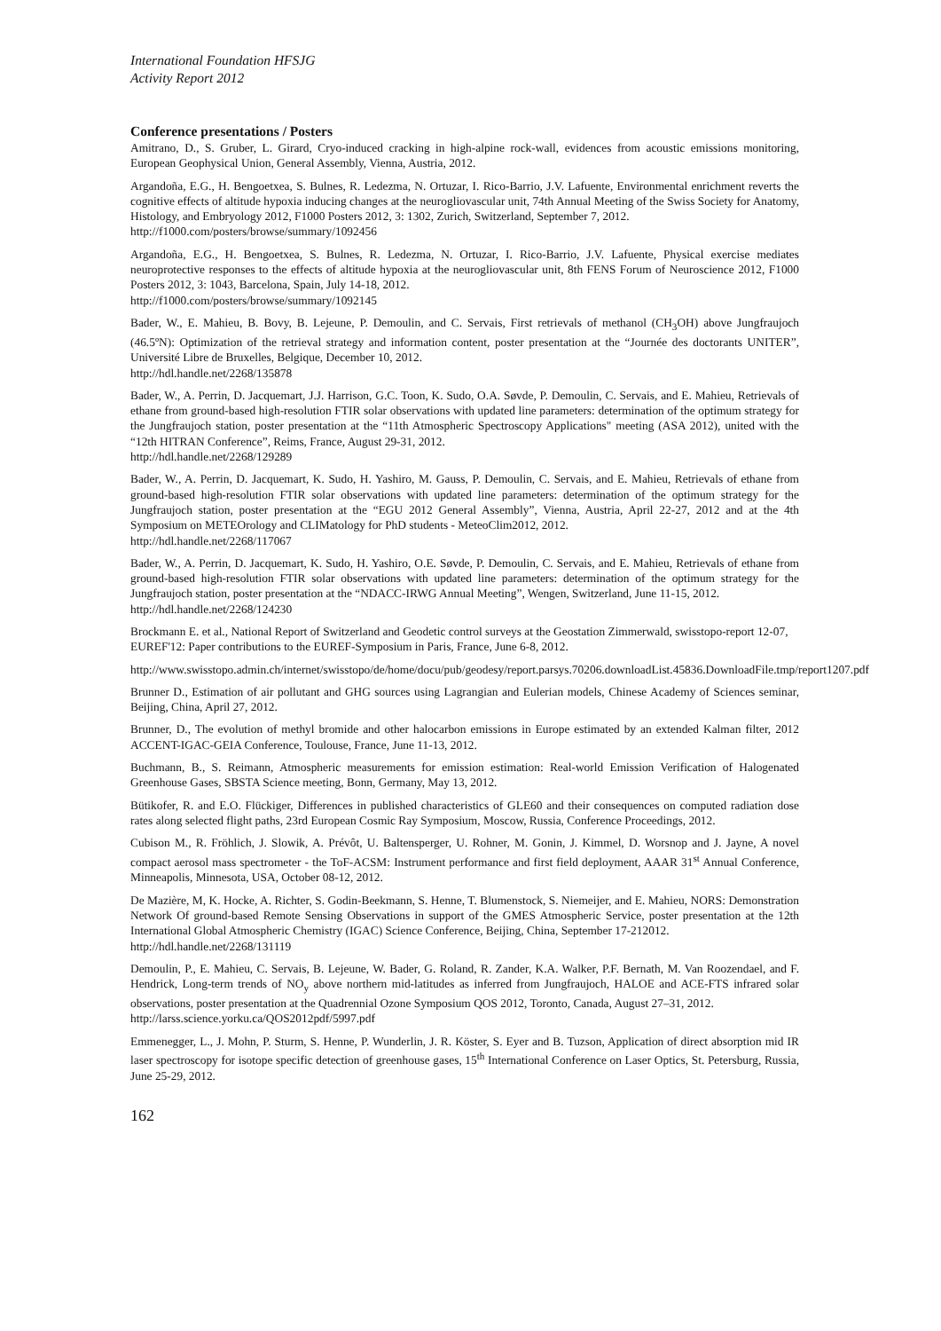International Foundation HFSJG
Activity Report 2012
Conference presentations / Posters
Amitrano, D., S. Gruber, L. Girard, Cryo-induced cracking in high-alpine rock-wall, evidences from acoustic emissions monitoring, European Geophysical Union, General Assembly, Vienna, Austria, 2012.
Argandoña, E.G., H. Bengoetxea, S. Bulnes, R. Ledezma, N. Ortuzar, I. Rico-Barrio, J.V. Lafuente, Environmental enrichment reverts the cognitive effects of altitude hypoxia inducing changes at the neurogliovascular unit, 74th Annual Meeting of the Swiss Society for Anatomy, Histology, and Embryology 2012, F1000 Posters 2012, 3: 1302, Zurich, Switzerland, September 7, 2012.
http://f1000.com/posters/browse/summary/1092456
Argandoña, E.G., H. Bengoetxea, S. Bulnes, R. Ledezma, N. Ortuzar, I. Rico-Barrio, J.V. Lafuente, Physical exercise mediates neuroprotective responses to the effects of altitude hypoxia at the neurogliovascular unit, 8th FENS Forum of Neuroscience 2012, F1000 Posters 2012, 3: 1043, Barcelona, Spain, July 14-18, 2012.
http://f1000.com/posters/browse/summary/1092145
Bader, W., E. Mahieu, B. Bovy, B. Lejeune, P. Demoulin, and C. Servais, First retrievals of methanol (CH<sub>3</sub>OH) above Jungfraujoch (46.5ºN): Optimization of the retrieval strategy and information content, poster presentation at the “Journée des doctorants UNITER”, Université Libre de Bruxelles, Belgique, December 10, 2012.
http://hdl.handle.net/2268/135878
Bader, W., A. Perrin, D. Jacquemart, J.J. Harrison, G.C. Toon, K. Sudo, O.A. Søvde, P. Demoulin, C. Servais, and E. Mahieu, Retrievals of ethane from ground-based high-resolution FTIR solar observations with updated line parameters: determination of the optimum strategy for the Jungfraujoch station, poster presentation at the “11th Atmospheric Spectroscopy Applications" meeting (ASA 2012), united with the “12th HITRAN Conference”, Reims, France, August 29-31, 2012.
http://hdl.handle.net/2268/129289
Bader, W., A. Perrin, D. Jacquemart, K. Sudo, H. Yashiro, M. Gauss, P. Demoulin, C. Servais, and E. Mahieu, Retrievals of ethane from ground-based high-resolution FTIR solar observations with updated line parameters: determination of the optimum strategy for the Jungfraujoch station, poster presentation at the “EGU 2012 General Assembly”, Vienna, Austria, April 22-27, 2012 and at the 4th Symposium on METEOrology and CLIMatology for PhD students - MeteoClim2012, 2012.
http://hdl.handle.net/2268/117067
Bader, W., A. Perrin, D. Jacquemart, K. Sudo, H. Yashiro, O.E. Søvde, P. Demoulin, C. Servais, and E. Mahieu, Retrievals of ethane from ground-based high-resolution FTIR solar observations with updated line parameters: determination of the optimum strategy for the Jungfraujoch station, poster presentation at the “NDACC-IRWG Annual Meeting”, Wengen, Switzerland, June 11-15, 2012.
http://hdl.handle.net/2268/124230
Brockmann E. et al., National Report of Switzerland and Geodetic control surveys at the Geostation Zimmerwald, swisstopo-report 12-07, EUREF'12: Paper contributions to the EUREF-Symposium in Paris, France, June 6-8, 2012.
http://www.swisstopo.admin.ch/internet/swisstopo/de/home/docu/pub/geodesy/report.parsys.70206.downloadList.45836.DownloadFile.tmp/report1207.pdf
Brunner D., Estimation of air pollutant and GHG sources using Lagrangian and Eulerian models, Chinese Academy of Sciences seminar, Beijing, China, April 27, 2012.
Brunner, D., The evolution of methyl bromide and other halocarbon emissions in Europe estimated by an extended Kalman filter, 2012 ACCENT-IGAC-GEIA Conference, Toulouse, France, June 11-13, 2012.
Buchmann, B., S. Reimann, Atmospheric measurements for emission estimation: Real-world Emission Verification of Halogenated Greenhouse Gases, SBSTA Science meeting, Bonn, Germany, May 13, 2012.
Bütikofer, R. and E.O. Flückiger, Differences in published characteristics of GLE60 and their consequences on computed radiation dose rates along selected flight paths, 23rd European Cosmic Ray Symposium, Moscow, Russia, Conference Proceedings, 2012.
Cubison M., R. Fröhlich, J. Slowik, A. Prévôt, U. Baltensperger, U. Rohner, M. Gonin, J. Kimmel, D. Worsnop and J. Jayne, A novel compact aerosol mass spectrometer - the ToF-ACSM: Instrument performance and first field deployment, AAAR 31<sup>st</sup> Annual Conference, Minneapolis, Minnesota, USA, October 08-12, 2012.
De Mazière, M, K. Hocke, A. Richter, S. Godin-Beekmann, S. Henne, T. Blumenstock, S. Niemeijer, and E. Mahieu, NORS: Demonstration Network Of ground-based Remote Sensing Observations in support of the GMES Atmospheric Service, poster presentation at the 12th International Global Atmospheric Chemistry (IGAC) Science Conference, Beijing, China, September 17-212012.
http://hdl.handle.net/2268/131119
Demoulin, P., E. Mahieu, C. Servais, B. Lejeune, W. Bader, G. Roland, R. Zander, K.A. Walker, P.F. Bernath, M. Van Roozendael, and F. Hendrick, Long-term trends of NO<sub>y</sub> above northern mid-latitudes as inferred from Jungfraujoch, HALOE and ACE-FTS infrared solar observations, poster presentation at the Quadrennial Ozone Symposium QOS 2012, Toronto, Canada, August 27–31, 2012.
http://larss.science.yorku.ca/QOS2012pdf/5997.pdf
Emmenegger, L., J. Mohn, P. Sturm, S. Henne, P. Wunderlin, J. R. Köster, S. Eyer and B. Tuzson, Application of direct absorption mid IR laser spectroscopy for isotope specific detection of greenhouse gases, 15<sup>th</sup> International Conference on Laser Optics, St. Petersburg, Russia, June 25-29, 2012.
162